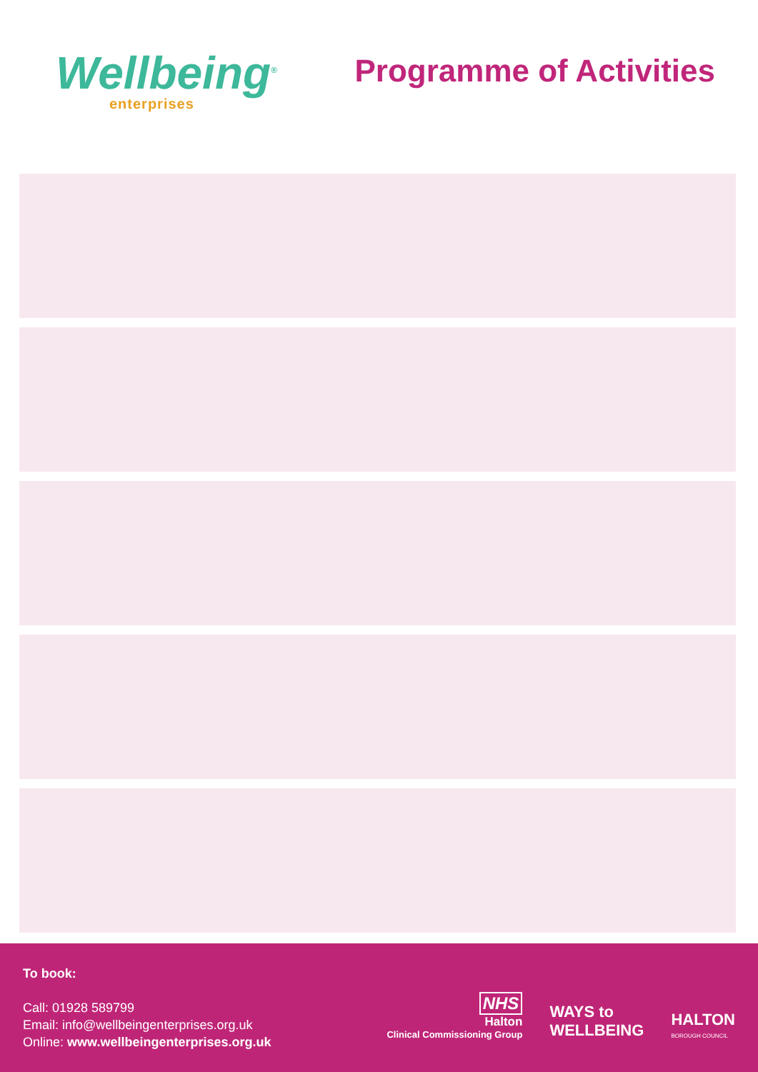Wellbeing<sup>®</sup>
enterprises
Programme of Activities
To book:
Call: 01928 589799
Email: info@wellbeingenterprises.org.uk
Online: www.wellbeingenterprises.org.uk
NHS
Halton
Clinical Commissioning Group
WAYS to
WELLBEING
HALTON
BOROUGH COUNCIL